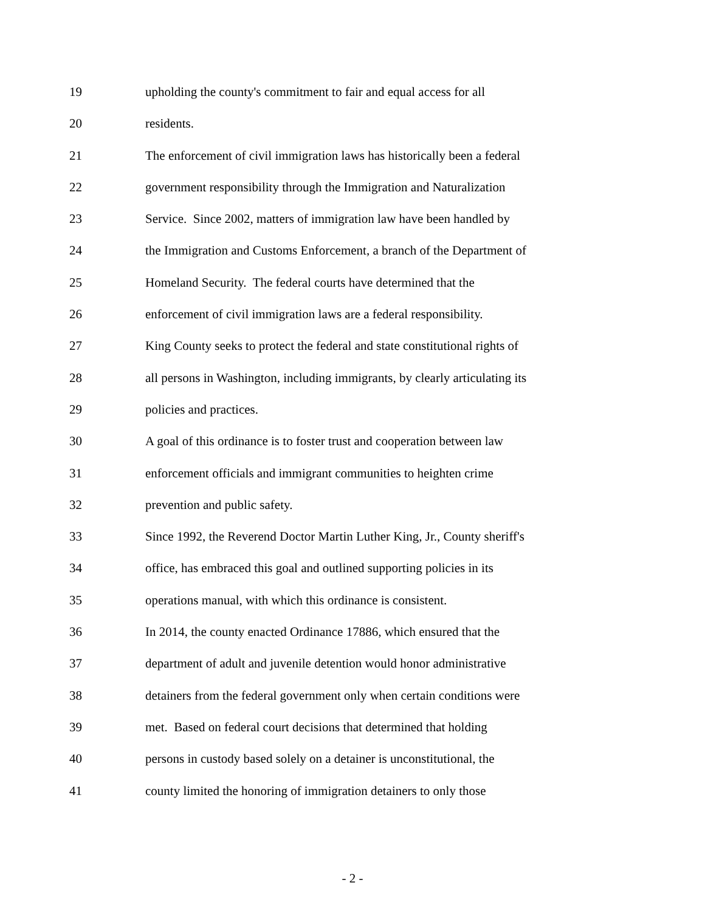19 upholding the county's commitment to fair and equal access for all
20 residents.
21 The enforcement of civil immigration laws has historically been a federal
22 government responsibility through the Immigration and Naturalization
23 Service. Since 2002, matters of immigration law have been handled by
24 the Immigration and Customs Enforcement, a branch of the Department of
25 Homeland Security. The federal courts have determined that the
26 enforcement of civil immigration laws are a federal responsibility.
27 King County seeks to protect the federal and state constitutional rights of
28 all persons in Washington, including immigrants, by clearly articulating its
29 policies and practices.
30 A goal of this ordinance is to foster trust and cooperation between law
31 enforcement officials and immigrant communities to heighten crime
32 prevention and public safety.
33 Since 1992, the Reverend Doctor Martin Luther King, Jr., County sheriff's
34 office, has embraced this goal and outlined supporting policies in its
35 operations manual, with which this ordinance is consistent.
36 In 2014, the county enacted Ordinance 17886, which ensured that the
37 department of adult and juvenile detention would honor administrative
38 detainers from the federal government only when certain conditions were
39 met. Based on federal court decisions that determined that holding
40 persons in custody based solely on a detainer is unconstitutional, the
41 county limited the honoring of immigration detainers to only those
- 2 -